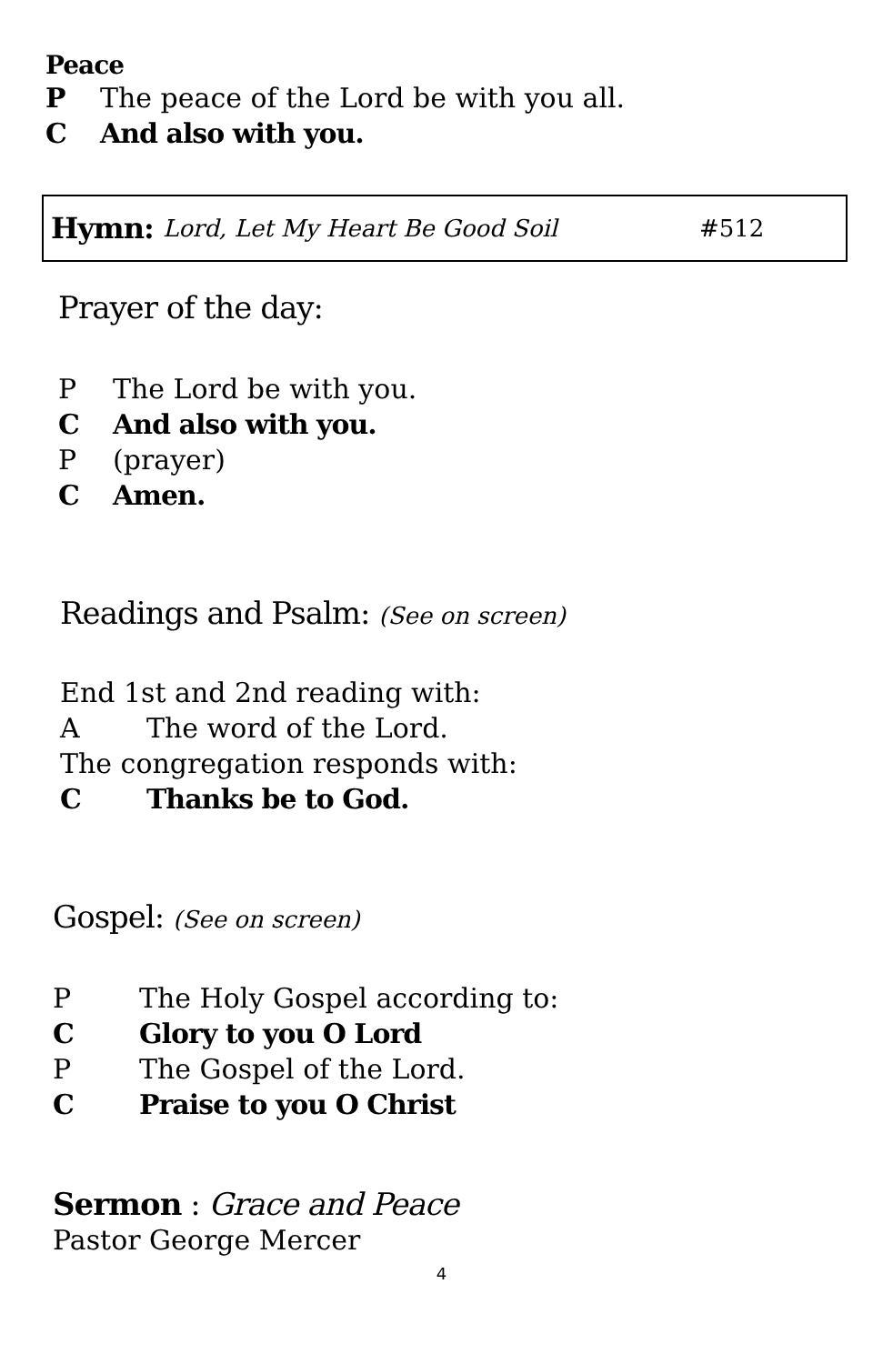Peace
P The peace of the Lord be with you all.
C And also with you.
Hymn: Lord, Let My Heart Be Good Soil #512
Prayer of the day:
P The Lord be with you.
C And also with you.
P (prayer)
C Amen.
Readings and Psalm: (See on screen)
End 1st and 2nd reading with:
A The word of the Lord.
The congregation responds with:
C Thanks be to God.
Gospel: (See on screen)
P The Holy Gospel according to:
C Glory to you O Lord
P The Gospel of the Lord.
C Praise to you O Christ
Sermon : Grace and Peace
Pastor George Mercer
4